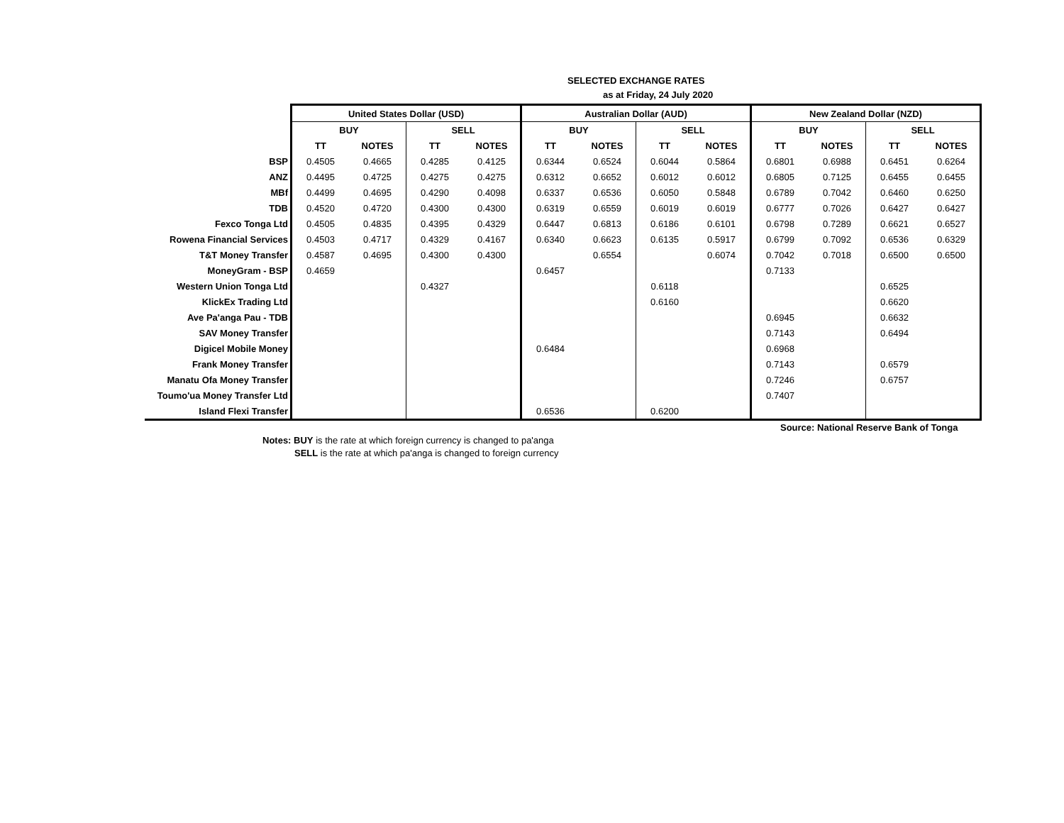SELECTED EXCHANGE RATES
as at Friday, 24 July 2020
| | United States Dollar (USD) | | | | Australian Dollar (AUD) | | | | New Zealand Dollar (NZD) | | | |
| | BUY | | SELL | | BUY | | SELL | | BUY | | SELL | |
| | TT | NOTES | TT | NOTES | TT | NOTES | TT | NOTES | TT | NOTES | TT | NOTES |
| BSP | 0.4505 | 0.4665 | 0.4285 | 0.4125 | 0.6344 | 0.6524 | 0.6044 | 0.5864 | 0.6801 | 0.6988 | 0.6451 | 0.6264 |
| ANZ | 0.4495 | 0.4725 | 0.4275 | 0.4275 | 0.6312 | 0.6652 | 0.6012 | 0.6012 | 0.6805 | 0.7125 | 0.6455 | 0.6455 |
| MBf | 0.4499 | 0.4695 | 0.4290 | 0.4098 | 0.6337 | 0.6536 | 0.6050 | 0.5848 | 0.6789 | 0.7042 | 0.6460 | 0.6250 |
| TDB | 0.4520 | 0.4720 | 0.4300 | 0.4300 | 0.6319 | 0.6559 | 0.6019 | 0.6019 | 0.6777 | 0.7026 | 0.6427 | 0.6427 |
| Fexco Tonga Ltd | 0.4505 | 0.4835 | 0.4395 | 0.4329 | 0.6447 | 0.6813 | 0.6186 | 0.6101 | 0.6798 | 0.7289 | 0.6621 | 0.6527 |
| Rowena Financial Services | 0.4503 | 0.4717 | 0.4329 | 0.4167 | 0.6340 | 0.6623 | 0.6135 | 0.5917 | 0.6799 | 0.7092 | 0.6536 | 0.6329 |
| T&T Money Transfer | 0.4587 | 0.4695 | 0.4300 | 0.4300 | | 0.6554 | | 0.6074 | 0.7042 | 0.7018 | 0.6500 | 0.6500 |
| MoneyGram - BSP | 0.4659 | | | | 0.6457 | | | | 0.7133 | | | |
| Western Union Tonga Ltd | | | 0.4327 | | | | 0.6118 | | | | 0.6525 | |
| KlickEx Trading Ltd | | | | | | | 0.6160 | | | | 0.6620 | |
| Ave Pa'anga Pau - TDB | | | | | | | | | 0.6945 | | 0.6632 | |
| SAV Money Transfer | | | | | | | | | 0.7143 | | 0.6494 | |
| Digicel Mobile Money | | | | | 0.6484 | | | | 0.6968 | | | |
| Frank Money Transfer | | | | | | | | | 0.7143 | | 0.6579 | |
| Manatu Ofa Money Transfer | | | | | | | | | 0.7246 | | 0.6757 | |
| Toumo'ua Money Transfer Ltd | | | | | | | | | 0.7407 | | | |
| Island Flexi Transfer | | | | | 0.6536 | | 0.6200 | | | | | |
Source: National Reserve Bank of Tonga
Notes: BUY is the rate at which foreign currency is changed to pa'anga
SELL is the rate at which pa'anga is changed to foreign currency